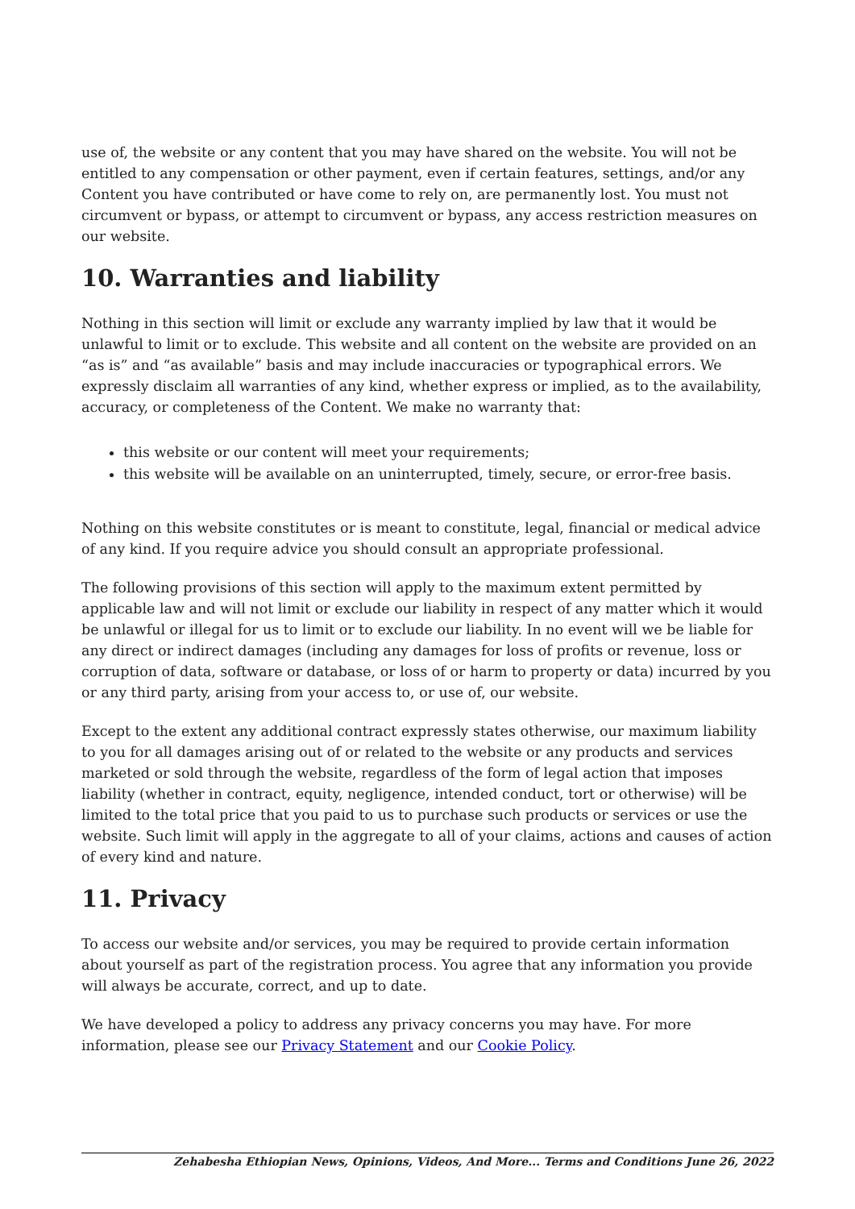use of, the website or any content that you may have shared on the website. You will not be entitled to any compensation or other payment, even if certain features, settings, and/or any Content you have contributed or have come to rely on, are permanently lost. You must not circumvent or bypass, or attempt to circumvent or bypass, any access restriction measures on our website.
10. Warranties and liability
Nothing in this section will limit or exclude any warranty implied by law that it would be unlawful to limit or to exclude. This website and all content on the website are provided on an “as is” and “as available” basis and may include inaccuracies or typographical errors. We expressly disclaim all warranties of any kind, whether express or implied, as to the availability, accuracy, or completeness of the Content. We make no warranty that:
this website or our content will meet your requirements;
this website will be available on an uninterrupted, timely, secure, or error-free basis.
Nothing on this website constitutes or is meant to constitute, legal, financial or medical advice of any kind. If you require advice you should consult an appropriate professional.
The following provisions of this section will apply to the maximum extent permitted by applicable law and will not limit or exclude our liability in respect of any matter which it would be unlawful or illegal for us to limit or to exclude our liability. In no event will we be liable for any direct or indirect damages (including any damages for loss of profits or revenue, loss or corruption of data, software or database, or loss of or harm to property or data) incurred by you or any third party, arising from your access to, or use of, our website.
Except to the extent any additional contract expressly states otherwise, our maximum liability to you for all damages arising out of or related to the website or any products and services marketed or sold through the website, regardless of the form of legal action that imposes liability (whether in contract, equity, negligence, intended conduct, tort or otherwise) will be limited to the total price that you paid to us to purchase such products or services or use the website. Such limit will apply in the aggregate to all of your claims, actions and causes of action of every kind and nature.
11. Privacy
To access our website and/or services, you may be required to provide certain information about yourself as part of the registration process. You agree that any information you provide will always be accurate, correct, and up to date.
We have developed a policy to address any privacy concerns you may have. For more information, please see our Privacy Statement and our Cookie Policy.
Zehabesha Ethiopian News, Opinions, Videos, And More... Terms and Conditions June 26, 2022